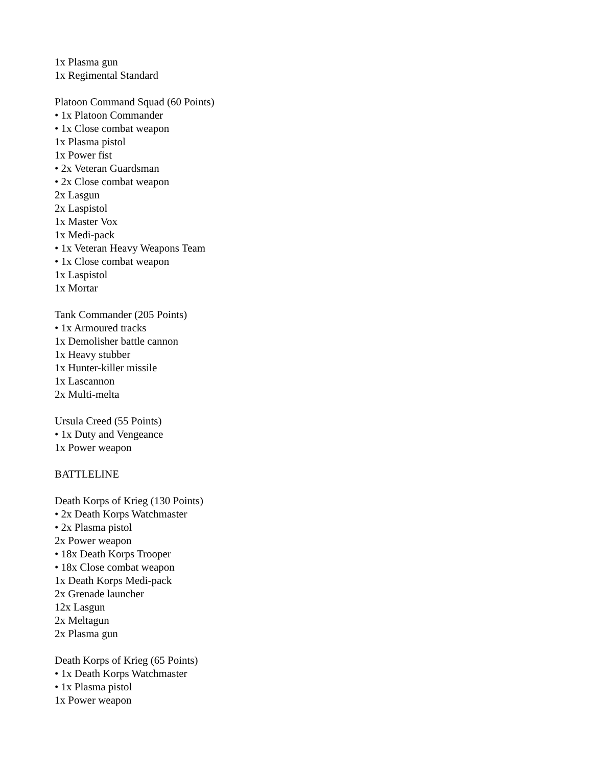1x Plasma gun
1x Regimental Standard
Platoon Command Squad (60 Points)
• 1x Platoon Commander
• 1x Close combat weapon
1x Plasma pistol
1x Power fist
• 2x Veteran Guardsman
• 2x Close combat weapon
2x Lasgun
2x Laspistol
1x Master Vox
1x Medi-pack
• 1x Veteran Heavy Weapons Team
• 1x Close combat weapon
1x Laspistol
1x Mortar
Tank Commander (205 Points)
• 1x Armoured tracks
1x Demolisher battle cannon
1x Heavy stubber
1x Hunter-killer missile
1x Lascannon
2x Multi-melta
Ursula Creed (55 Points)
• 1x Duty and Vengeance
1x Power weapon
BATTLELINE
Death Korps of Krieg (130 Points)
• 2x Death Korps Watchmaster
• 2x Plasma pistol
2x Power weapon
• 18x Death Korps Trooper
• 18x Close combat weapon
1x Death Korps Medi-pack
2x Grenade launcher
12x Lasgun
2x Meltagun
2x Plasma gun
Death Korps of Krieg (65 Points)
• 1x Death Korps Watchmaster
• 1x Plasma pistol
1x Power weapon